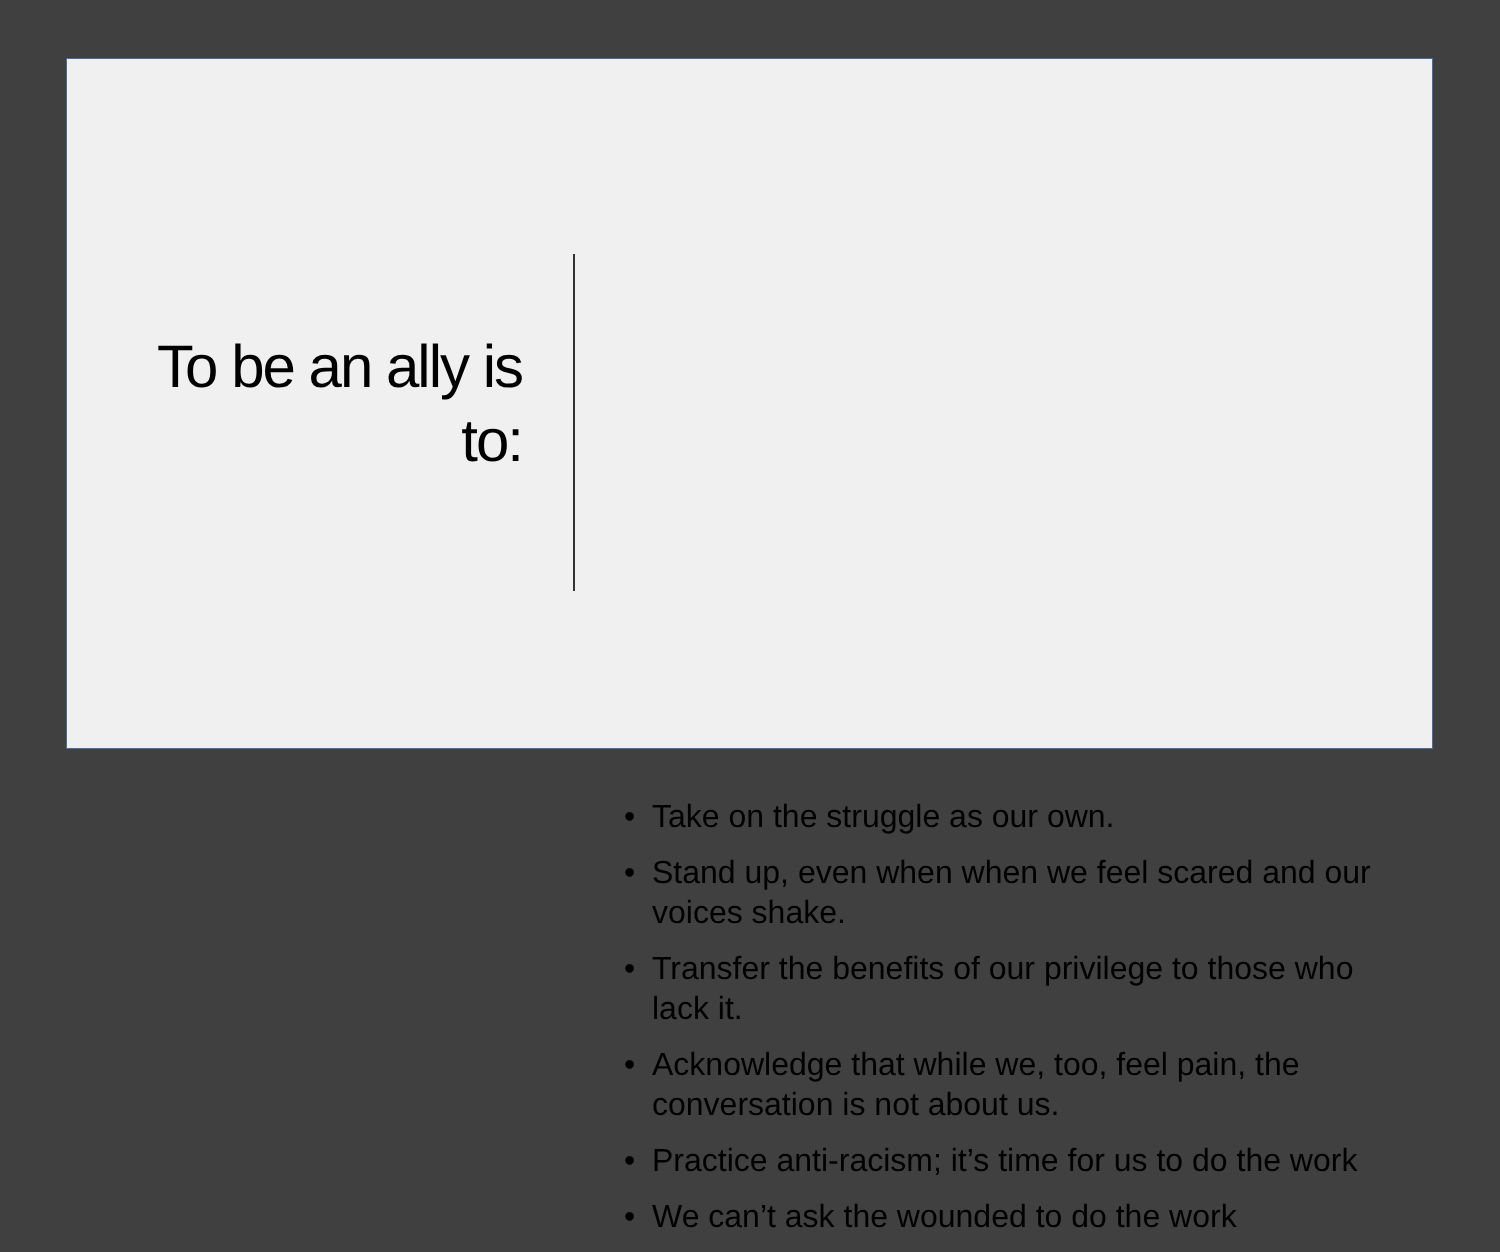To be an ally is
to:
• Take on the struggle as our own.
• Stand up, even when when we feel scared and our voices shake.
• Transfer the benefits of our privilege to those who lack it.
• Acknowledge that while we, too, feel pain, the conversation is not about us.
• Practice anti-racism; it’s time for us to do the work
• We can’t ask the wounded to do the work